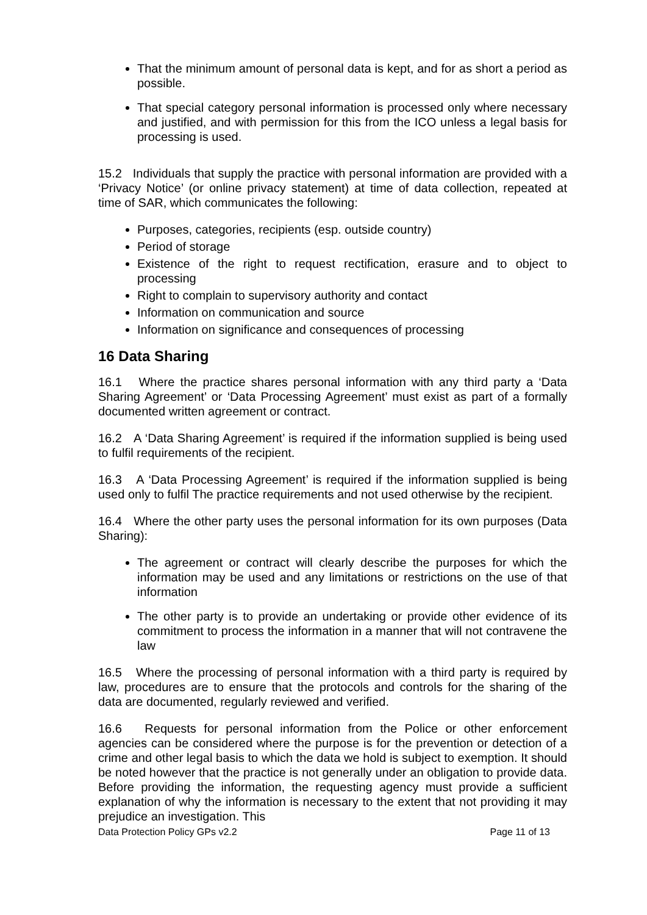That the minimum amount of personal data is kept, and for as short a period as possible.
That special category personal information is processed only where necessary and justified, and with permission for this from the ICO unless a legal basis for processing is used.
15.2 Individuals that supply the practice with personal information are provided with a ‘Privacy Notice’ (or online privacy statement) at time of data collection, repeated at time of SAR, which communicates the following:
Purposes, categories, recipients (esp. outside country)
Period of storage
Existence of the right to request rectification, erasure and to object to processing
Right to complain to supervisory authority and contact
Information on communication and source
Information on significance and consequences of processing
16 Data Sharing
16.1 Where the practice shares personal information with any third party a ‘Data Sharing Agreement’ or ‘Data Processing Agreement’ must exist as part of a formally documented written agreement or contract.
16.2 A ‘Data Sharing Agreement’ is required if the information supplied is being used to fulfil requirements of the recipient.
16.3 A ‘Data Processing Agreement’ is required if the information supplied is being used only to fulfil The practice requirements and not used otherwise by the recipient.
16.4 Where the other party uses the personal information for its own purposes (Data Sharing):
The agreement or contract will clearly describe the purposes for which the information may be used and any limitations or restrictions on the use of that information
The other party is to provide an undertaking or provide other evidence of its commitment to process the information in a manner that will not contravene the law
16.5 Where the processing of personal information with a third party is required by law, procedures are to ensure that the protocols and controls for the sharing of the data are documented, regularly reviewed and verified.
16.6 Requests for personal information from the Police or other enforcement agencies can be considered where the purpose is for the prevention or detection of a crime and other legal basis to which the data we hold is subject to exemption. It should be noted however that the practice is not generally under an obligation to provide data. Before providing the information, the requesting agency must provide a sufficient explanation of why the information is necessary to the extent that not providing it may prejudice an investigation. This
Data Protection Policy GPs v2.2 Page 11 of 13